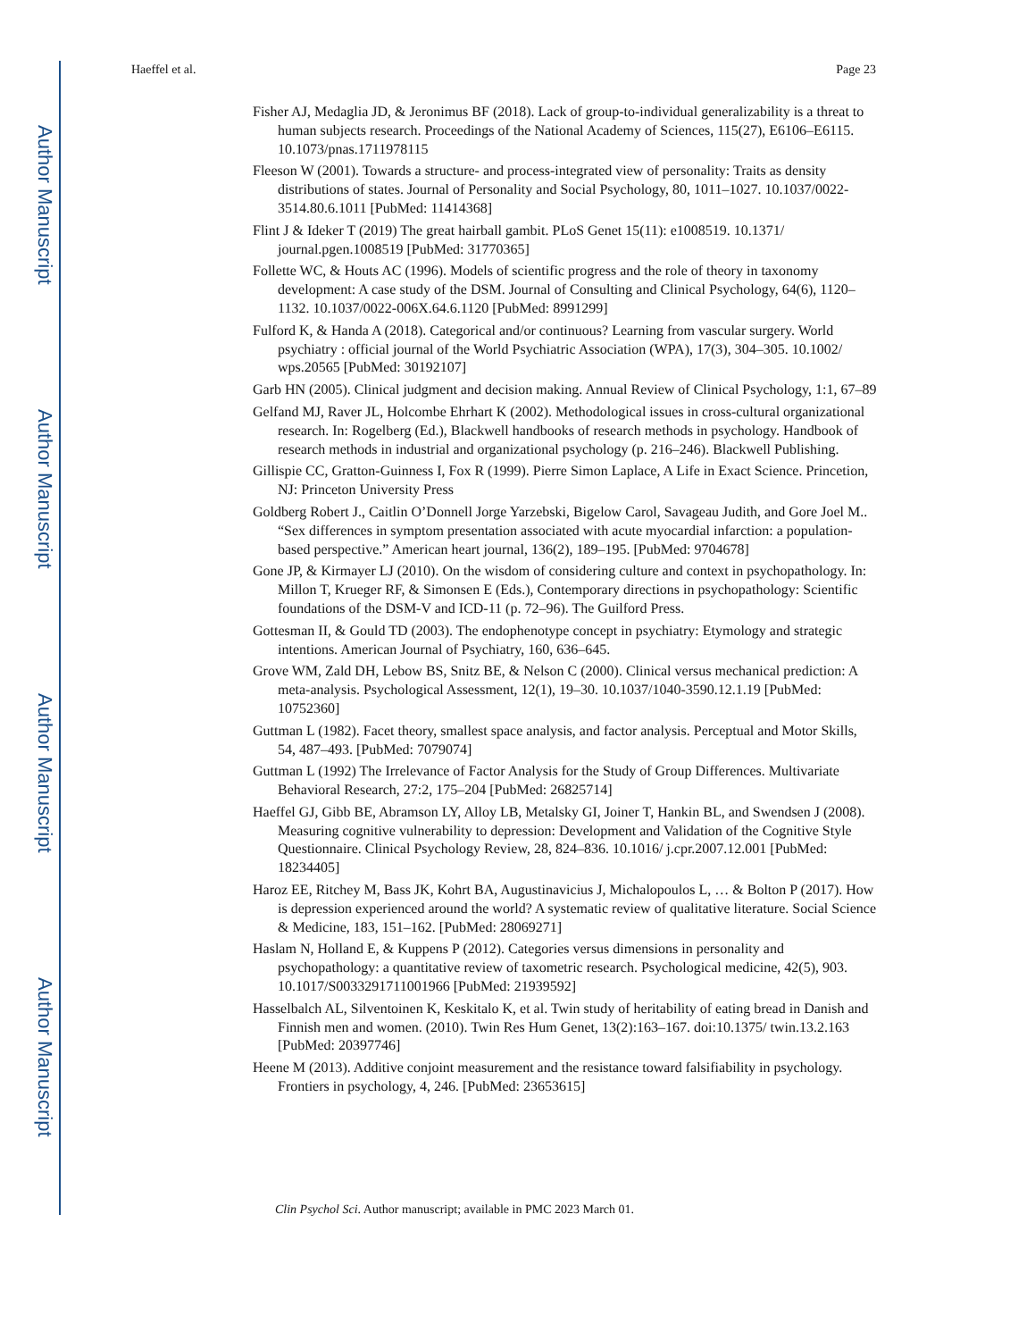Author Manuscript
Author Manuscript
Author Manuscript
Author Manuscript
Haeffel et al. Page 23
Fisher AJ, Medaglia JD, & Jeronimus BF (2018). Lack of group-to-individual generalizability is a threat to human subjects research. Proceedings of the National Academy of Sciences, 115(27), E6106–E6115. 10.1073/pnas.1711978115
Fleeson W (2001). Towards a structure- and process-integrated view of personality: Traits as density distributions of states. Journal of Personality and Social Psychology, 80, 1011–1027. 10.1037/0022-3514.80.6.1011 [PubMed: 11414368]
Flint J & Ideker T (2019) The great hairball gambit. PLoS Genet 15(11): e1008519. 10.1371/ journal.pgen.1008519 [PubMed: 31770365]
Follette WC, & Houts AC (1996). Models of scientific progress and the role of theory in taxonomy development: A case study of the DSM. Journal of Consulting and Clinical Psychology, 64(6), 1120–1132. 10.1037/0022-006X.64.6.1120 [PubMed: 8991299]
Fulford K, & Handa A (2018). Categorical and/or continuous? Learning from vascular surgery. World psychiatry : official journal of the World Psychiatric Association (WPA), 17(3), 304–305. 10.1002/ wps.20565 [PubMed: 30192107]
Garb HN (2005). Clinical judgment and decision making. Annual Review of Clinical Psychology, 1:1, 67–89
Gelfand MJ, Raver JL, Holcombe Ehrhart K (2002). Methodological issues in cross-cultural organizational research. In: Rogelberg (Ed.), Blackwell handbooks of research methods in psychology. Handbook of research methods in industrial and organizational psychology (p. 216–246). Blackwell Publishing.
Gillispie CC, Gratton-Guinness I, Fox R (1999). Pierre Simon Laplace, A Life in Exact Science. Princetion, NJ: Princeton University Press
Goldberg Robert J., Caitlin O’Donnell Jorge Yarzebski, Bigelow Carol, Savageau Judith, and Gore Joel M.. “Sex differences in symptom presentation associated with acute myocardial infarction: a population-based perspective.” American heart journal, 136(2), 189–195. [PubMed: 9704678]
Gone JP, & Kirmayer LJ (2010). On the wisdom of considering culture and context in psychopathology. In: Millon T, Krueger RF, & Simonsen E (Eds.), Contemporary directions in psychopathology: Scientific foundations of the DSM-V and ICD-11 (p. 72–96). The Guilford Press.
Gottesman II, & Gould TD (2003). The endophenotype concept in psychiatry: Etymology and strategic intentions. American Journal of Psychiatry, 160, 636–645.
Grove WM, Zald DH, Lebow BS, Snitz BE, & Nelson C (2000). Clinical versus mechanical prediction: A meta-analysis. Psychological Assessment, 12(1), 19–30. 10.1037/1040-3590.12.1.19 [PubMed: 10752360]
Guttman L (1982). Facet theory, smallest space analysis, and factor analysis. Perceptual and Motor Skills, 54, 487–493. [PubMed: 7079074]
Guttman L (1992) The Irrelevance of Factor Analysis for the Study of Group Differences. Multivariate Behavioral Research, 27:2, 175–204 [PubMed: 26825714]
Haeffel GJ, Gibb BE, Abramson LY, Alloy LB, Metalsky GI, Joiner T, Hankin BL, and Swendsen J (2008). Measuring cognitive vulnerability to depression: Development and Validation of the Cognitive Style Questionnaire. Clinical Psychology Review, 28, 824–836. 10.1016/ j.cpr.2007.12.001 [PubMed: 18234405]
Haroz EE, Ritchey M, Bass JK, Kohrt BA, Augustinavicius J, Michalopoulos L, … & Bolton P (2017). How is depression experienced around the world? A systematic review of qualitative literature. Social Science & Medicine, 183, 151–162. [PubMed: 28069271]
Haslam N, Holland E, & Kuppens P (2012). Categories versus dimensions in personality and psychopathology: a quantitative review of taxometric research. Psychological medicine, 42(5), 903. 10.1017/S0033291711001966 [PubMed: 21939592]
Hasselbalch AL, Silventoinen K, Keskitalo K, et al. Twin study of heritability of eating bread in Danish and Finnish men and women. (2010). Twin Res Hum Genet, 13(2):163–167. doi:10.1375/ twin.13.2.163 [PubMed: 20397746]
Heene M (2013). Additive conjoint measurement and the resistance toward falsifiability in psychology. Frontiers in psychology, 4, 246. [PubMed: 23653615]
Clin Psychol Sci. Author manuscript; available in PMC 2023 March 01.